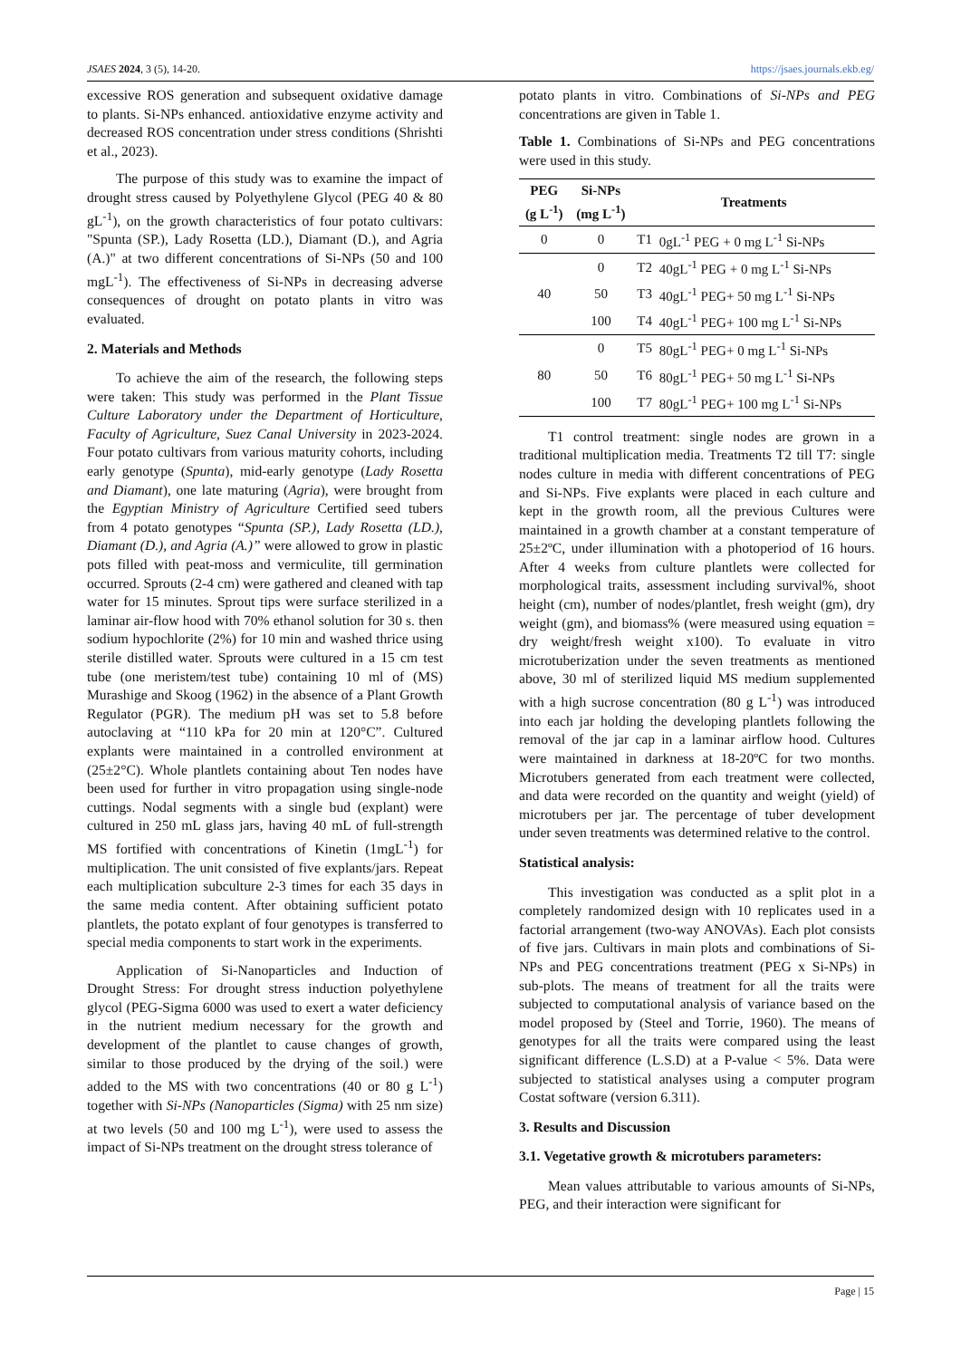JSAES 2024, 3 (5), 14-20. https://jsaes.journals.ekb.eg/
excessive ROS generation and subsequent oxidative damage to plants. Si-NPs enhanced. antioxidative enzyme activity and decreased ROS concentration under stress conditions (Shrishti et al., 2023).
The purpose of this study was to examine the impact of drought stress caused by Polyethylene Glycol (PEG 40 & 80 gL<sup>-1</sup>), on the growth characteristics of four potato cultivars: "Spunta (SP.), Lady Rosetta (LD.), Diamant (D.), and Agria (A.)" at two different concentrations of Si-NPs (50 and 100 mgL<sup>-1</sup>). The effectiveness of Si-NPs in decreasing adverse consequences of drought on potato plants in vitro was evaluated.
2. Materials and Methods
To achieve the aim of the research, the following steps were taken: This study was performed in the Plant Tissue Culture Laboratory under the Department of Horticulture, Faculty of Agriculture, Suez Canal University in 2023-2024. Four potato cultivars from various maturity cohorts, including early genotype (Spunta), mid-early genotype (Lady Rosetta and Diamant), one late maturing (Agria), were brought from the Egyptian Ministry of Agriculture Certified seed tubers from 4 potato genotypes “Spunta (SP.), Lady Rosetta (LD.), Diamant (D.), and Agria (A.)” were allowed to grow in plastic pots filled with peat-moss and vermiculite, till germination occurred. Sprouts (2-4 cm) were gathered and cleaned with tap water for 15 minutes. Sprout tips were surface sterilized in a laminar air-flow hood with 70% ethanol solution for 30 s. then sodium hypochlorite (2%) for 10 min and washed thrice using sterile distilled water. Sprouts were cultured in a 15 cm test tube (one meristem/test tube) containing 10 ml of (MS) Murashige and Skoog (1962) in the absence of a Plant Growth Regulator (PGR). The medium pH was set to 5.8 before autoclaving at “110 kPa for 20 min at 120°C”. Cultured explants were maintained in a controlled environment at (25±2°C). Whole plantlets containing about Ten nodes have been used for further in vitro propagation using single-node cuttings. Nodal segments with a single bud (explant) were cultured in 250 mL glass jars, having 40 mL of full-strength MS fortified with concentrations of Kinetin (1mgL<sup>-1</sup>) for multiplication. The unit consisted of five explants/jars. Repeat each multiplication subculture 2-3 times for each 35 days in the same media content. After obtaining sufficient potato plantlets, the potato explant of four genotypes is transferred to special media components to start work in the experiments.
Application of Si-Nanoparticles and Induction of Drought Stress: For drought stress induction polyethylene glycol (PEG-Sigma 6000 was used to exert a water deficiency in the nutrient medium necessary for the growth and development of the plantlet to cause changes of growth, similar to those produced by the drying of the soil.) were added to the MS with two concentrations (40 or 80 g L<sup>-1</sup>) together with Si-NPs (Nanoparticles (Sigma) with 25 nm size) at two levels (50 and 100 mg L<sup>-1</sup>), were used to assess the impact of Si-NPs treatment on the drought stress tolerance of
potato plants in vitro. Combinations of Si-NPs and PEG concentrations are given in Table 1.
Table 1. Combinations of Si-NPs and PEG concentrations were used in this study.
| PEG (g L<sup>-1</sup>) | Si-NPs (mg L<sup>-1</sup>) | Treatments | |
| --- | --- | --- | --- |
| 0 | 0 | T1 | 0gL<sup>-1</sup> PEG + 0 mg L<sup>-1</sup> Si-NPs |
| 40 | 0 | T2 | 40gL<sup>-1</sup> PEG + 0 mg L<sup>-1</sup> Si-NPs |
| | 50 | T3 | 40gL<sup>-1</sup> PEG+ 50 mg L<sup>-1</sup> Si-NPs |
| | 100 | T4 | 40gL<sup>-1</sup> PEG+ 100 mg L<sup>-1</sup> Si-NPs |
| 80 | 0 | T5 | 80gL<sup>-1</sup> PEG+ 0 mg L<sup>-1</sup> Si-NPs |
| | 50 | T6 | 80gL<sup>-1</sup> PEG+ 50 mg L<sup>-1</sup> Si-NPs |
| | 100 | T7 | 80gL<sup>-1</sup> PEG+ 100 mg L<sup>-1</sup> Si-NPs |
T1 control treatment: single nodes are grown in a traditional multiplication media. Treatments T2 till T7: single nodes culture in media with different concentrations of PEG and Si-NPs. Five explants were placed in each culture and kept in the growth room, all the previous Cultures were maintained in a growth chamber at a constant temperature of 25±2ºC, under illumination with a photoperiod of 16 hours. After 4 weeks from culture plantlets were collected for morphological traits, assessment including survival%, shoot height (cm), number of nodes/plantlet, fresh weight (gm), dry weight (gm), and biomass% (were measured using equation = dry weight/fresh weight x100). To evaluate in vitro microtuberization under the seven treatments as mentioned above, 30 ml of sterilized liquid MS medium supplemented with a high sucrose concentration (80 g L<sup>-1</sup>) was introduced into each jar holding the developing plantlets following the removal of the jar cap in a laminar airflow hood. Cultures were maintained in darkness at 18-20ºC for two months. Microtubers generated from each treatment were collected, and data were recorded on the quantity and weight (yield) of microtubers per jar. The percentage of tuber development under seven treatments was determined relative to the control.
Statistical analysis:
This investigation was conducted as a split plot in a completely randomized design with 10 replicates used in a factorial arrangement (two-way ANOVAs). Each plot consists of five jars. Cultivars in main plots and combinations of Si-NPs and PEG concentrations treatment (PEG x Si-NPs) in sub-plots. The means of treatment for all the traits were subjected to computational analysis of variance based on the model proposed by (Steel and Torrie, 1960). The means of genotypes for all the traits were compared using the least significant difference (L.S.D) at a P-value < 5%. Data were subjected to statistical analyses using a computer program Costat software (version 6.311).
3. Results and Discussion
3.1. Vegetative growth & microtubers parameters:
Mean values attributable to various amounts of Si-NPs, PEG, and their interaction were significant for
Page | 15